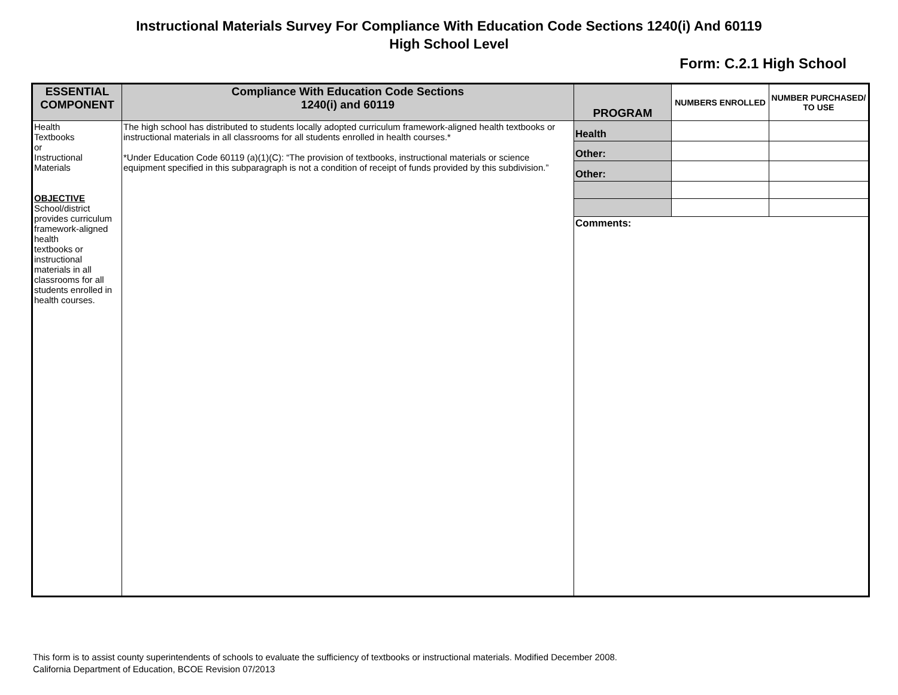Instructional Materials Survey For Compliance With Education Code Sections 1240(i) And 60119
High School Level
Form: C.2.1 High School
| ESSENTIAL COMPONENT | Compliance With Education Code Sections 1240(i) and 60119 | PROGRAM | NUMBERS ENROLLED | NUMBER PURCHASED/ TO USE |
| --- | --- | --- | --- | --- |
| Health Textbooks or Instructional Materials OBJECTIVE School/district provides curriculum framework-aligned health textbooks or instructional materials in all classrooms for all students enrolled in health courses. | The high school has distributed to students locally adopted curriculum framework-aligned health textbooks or instructional materials in all classrooms for all students enrolled in health courses.* *Under Education Code 60119 (a)(1)(C): “The provision of textbooks, instructional materials or science equipment specified in this subparagraph is not a condition of receipt of funds provided by this subdivision.” | Health | | |
| | | Other: | | |
| | | Other: | | |
| | | Comments: | | |
This form is to assist county superintendents of schools to evaluate the sufficiency of textbooks or instructional materials. Modified December 2008.
California Department of Education, BCOE Revision 07/2013